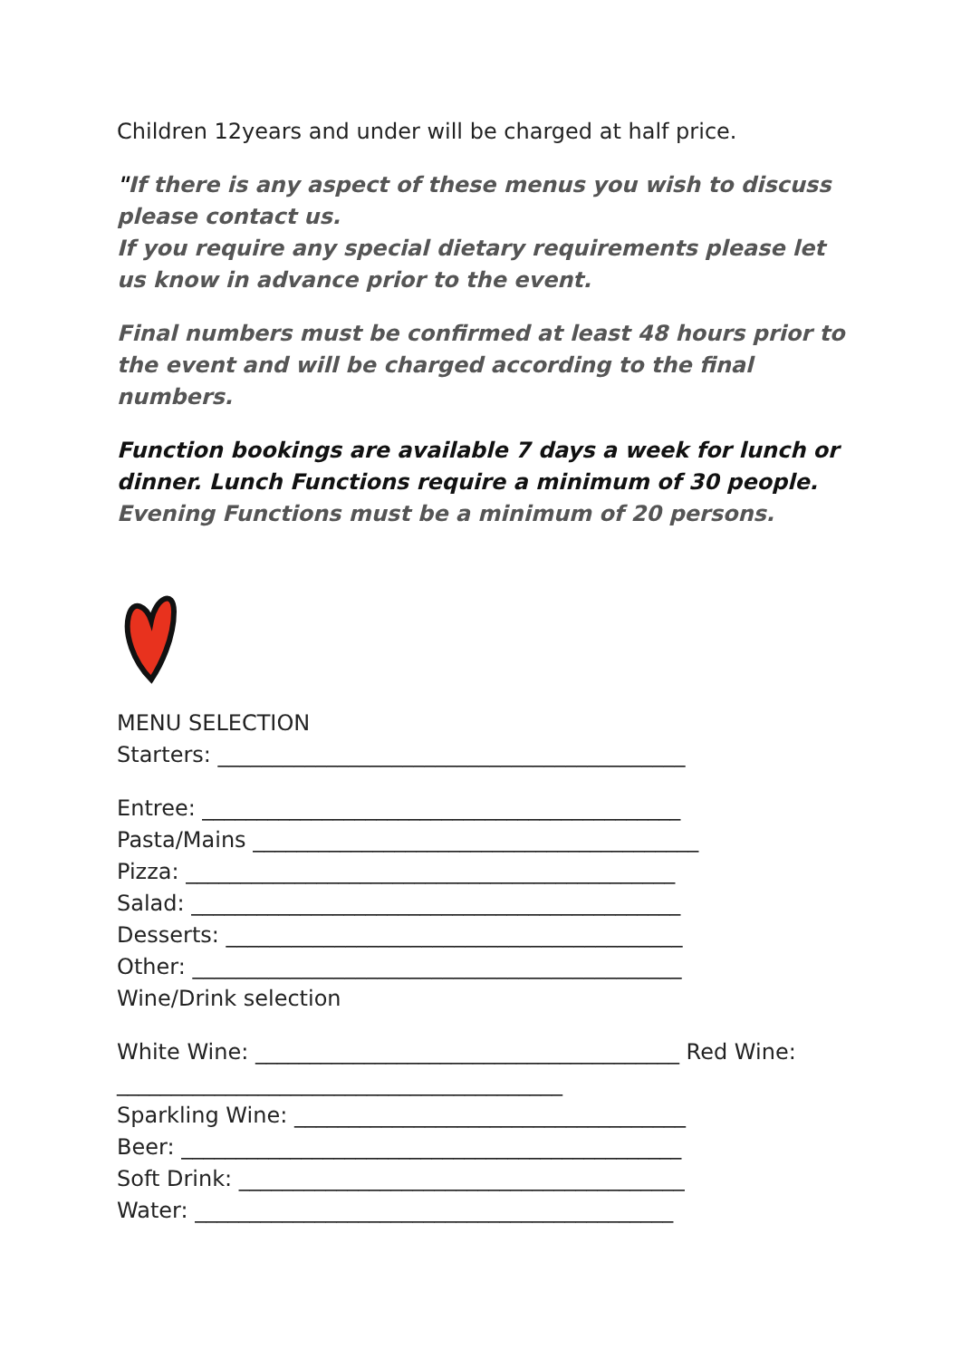Children 12years and under will be charged at half price.
"If there is any aspect of these menus you wish to discuss please contact us.
If you require any special dietary requirements please let us know in advance prior to the event.
Final numbers must be confirmed at least 48 hours prior to the event and will be charged according to the final numbers.
Function bookings are available 7 days a week for lunch or dinner. Lunch Functions require a minimum of 30 people. Evening Functions must be a minimum of 20 persons.
MENU SELECTION
Starters: ___________________________________________
Entree: ____________________________________________
Pasta/Mains _________________________________________
Pizza: _____________________________________________
Salad: _____________________________________________
Desserts: __________________________________________
Other: _____________________________________________
Wine/Drink selection
White Wine: _______________________________________ Red Wine: _________________________________________
Sparkling Wine: ____________________________________
Beer: ______________________________________________
Soft Drink: _________________________________________
Water: ____________________________________________